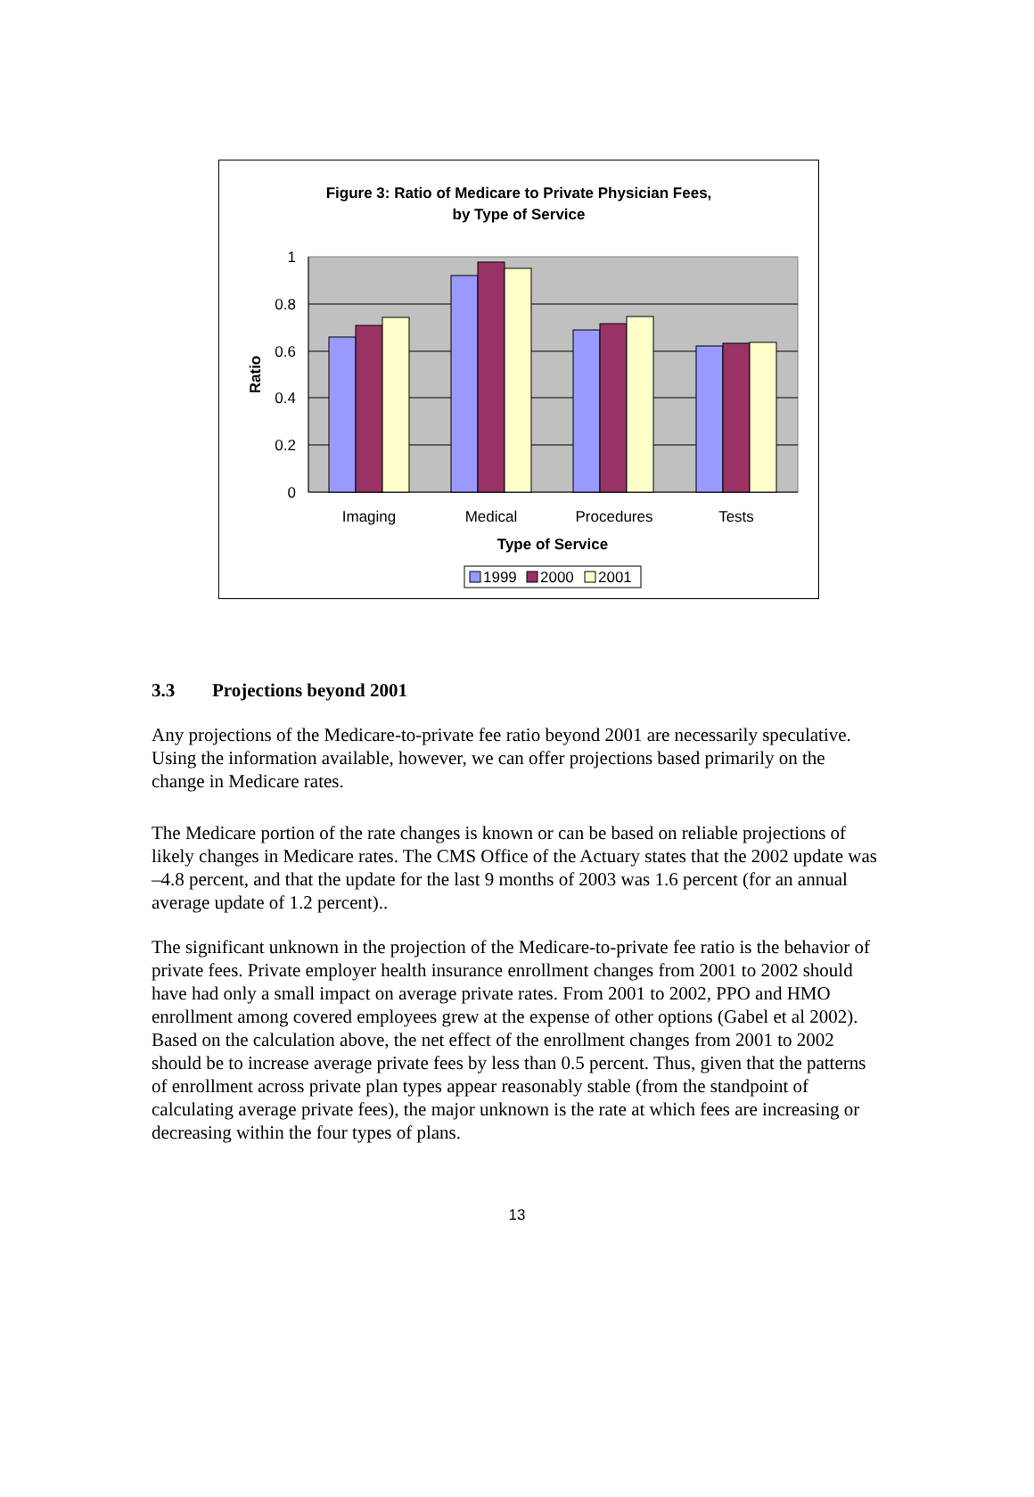Figure 3: Ratio of Medicare to Private Physician Fees,
by Type of Service
1
0.8
0.6
0.4
0.2
0
Ratio
Imaging
Medical
Procedures
Tests
Type of Service
1999
2000
2001
3.3 Projections beyond 2001
Any projections of the Medicare-to-private fee ratio beyond 2001 are necessarily speculative. Using the information available, however, we can offer projections based primarily on the change in Medicare rates.
The Medicare portion of the rate changes is known or can be based on reliable projections of likely changes in Medicare rates. The CMS Office of the Actuary states that the 2002 update was –4.8 percent, and that the update for the last 9 months of 2003 was 1.6 percent (for an annual average update of 1.2 percent)..
The significant unknown in the projection of the Medicare-to-private fee ratio is the behavior of private fees. Private employer health insurance enrollment changes from 2001 to 2002 should have had only a small impact on average private rates. From 2001 to 2002, PPO and HMO enrollment among covered employees grew at the expense of other options (Gabel et al 2002). Based on the calculation above, the net effect of the enrollment changes from 2001 to 2002 should be to increase average private fees by less than 0.5 percent. Thus, given that the patterns of enrollment across private plan types appear reasonably stable (from the standpoint of calculating average private fees), the major unknown is the rate at which fees are increasing or decreasing within the four types of plans.
13